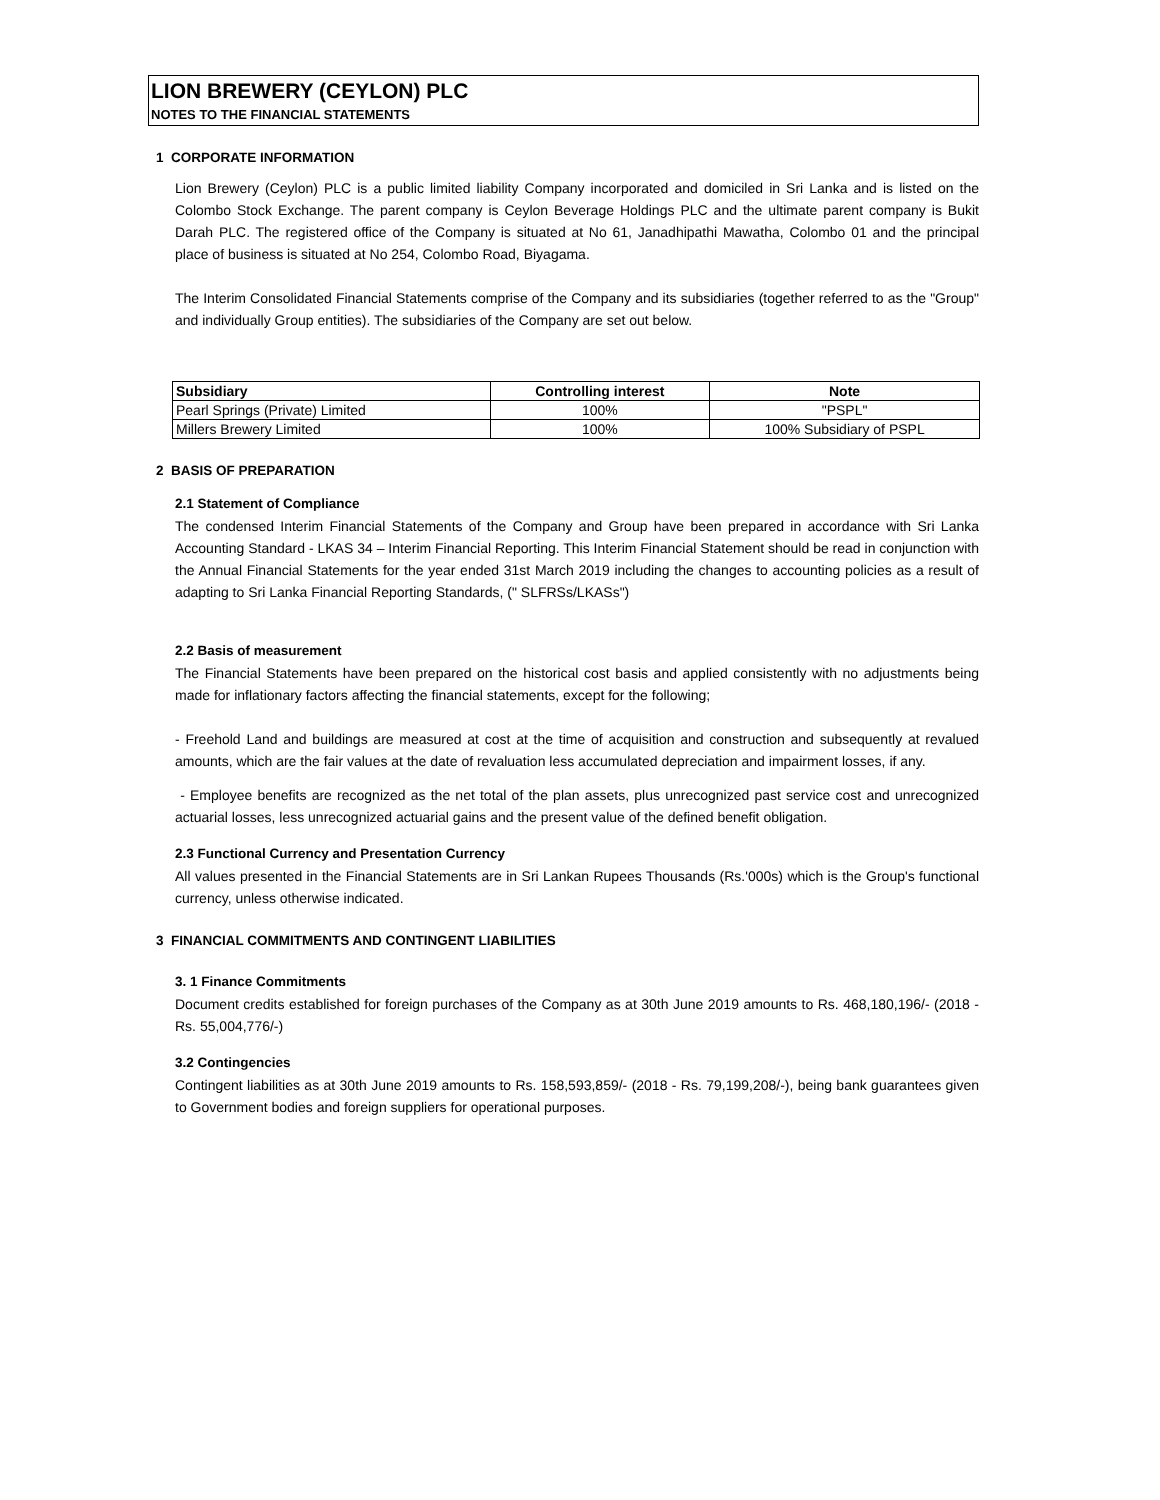LION BREWERY (CEYLON) PLC
NOTES TO THE FINANCIAL STATEMENTS
1 CORPORATE INFORMATION
Lion Brewery (Ceylon) PLC is a public limited liability Company incorporated and domiciled in Sri Lanka and is listed on the Colombo Stock Exchange. The parent company is Ceylon Beverage Holdings PLC and the ultimate parent company is Bukit Darah PLC. The registered office of the Company is situated at No 61, Janadhipathi Mawatha, Colombo 01 and the principal place of business is situated at No 254, Colombo Road, Biyagama.
The Interim Consolidated Financial Statements comprise of the Company and its subsidiaries (together referred to as the "Group" and individually Group entities). The subsidiaries of the Company are set out below.
| Subsidiary | Controlling interest | Note |
| --- | --- | --- |
| Pearl Springs (Private) Limited | 100% | "PSPL" |
| Millers Brewery Limited | 100% | 100% Subsidiary of PSPL |
2 BASIS OF PREPARATION
2.1 Statement of Compliance
The condensed Interim Financial Statements of the Company and Group have been prepared in accordance with Sri Lanka Accounting Standard - LKAS 34 – Interim Financial Reporting. This Interim Financial Statement should be read in conjunction with the Annual Financial Statements for the year ended 31st March 2019 including the changes to accounting policies as a result of adapting to Sri Lanka Financial Reporting Standards, (" SLFRSs/LKASs")
2.2 Basis of measurement
The Financial Statements have been prepared on the historical cost basis and applied consistently with no adjustments being made for inflationary factors affecting the financial statements, except for the following;
- Freehold Land and buildings are measured at cost at the time of acquisition and construction and subsequently at revalued amounts, which are the fair values at the date of revaluation less accumulated depreciation and impairment losses, if any.
- Employee benefits are recognized as the net total of the plan assets, plus unrecognized past service cost and unrecognized actuarial losses, less unrecognized actuarial gains and the present value of the defined benefit obligation.
2.3 Functional Currency and Presentation Currency
All values presented in the Financial Statements are in Sri Lankan Rupees Thousands (Rs.'000s) which is the Group's functional currency, unless otherwise indicated.
3 FINANCIAL COMMITMENTS AND CONTINGENT LIABILITIES
3. 1 Finance Commitments
Document credits established for foreign purchases of the Company as at 30th June 2019 amounts to Rs. 468,180,196/- (2018 - Rs. 55,004,776/-)
3.2 Contingencies
Contingent liabilities as at 30th June 2019 amounts to Rs. 158,593,859/- (2018 - Rs. 79,199,208/-), being bank guarantees given to Government bodies and foreign suppliers for operational purposes.